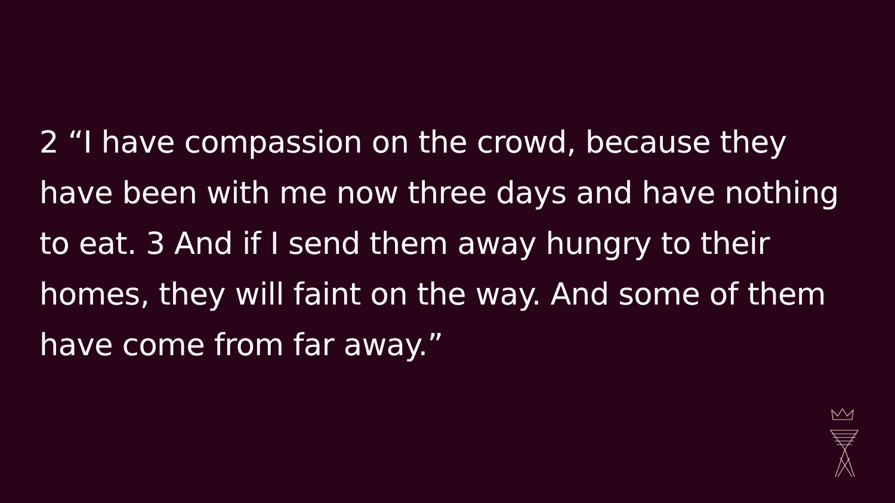2 “I have compassion on the crowd, because they have been with me now three days and have nothing to eat. 3 And if I send them away hungry to their homes, they will faint on the way. And some of them have come from far away.”